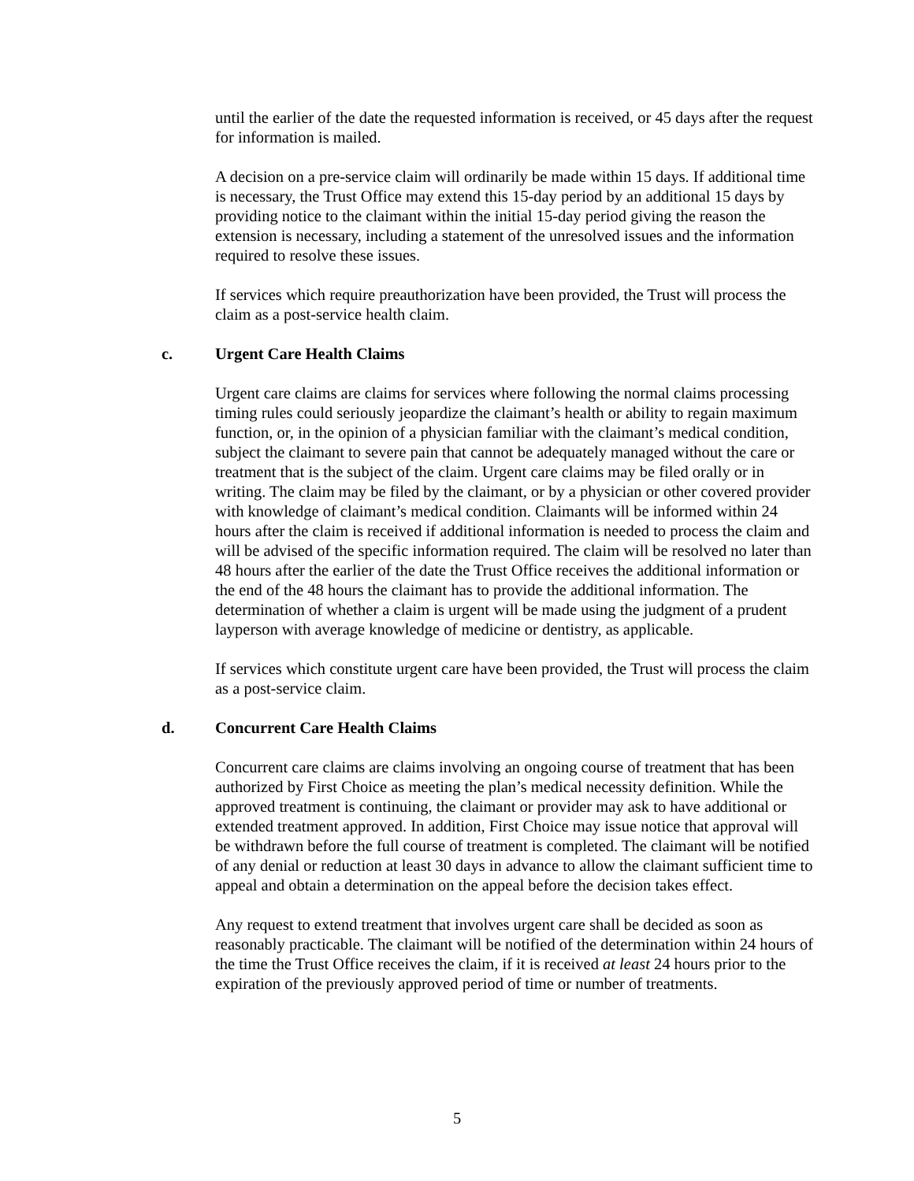until the earlier of the date the requested information is received, or 45 days after the request for information is mailed.
A decision on a pre-service claim will ordinarily be made within 15 days. If additional time is necessary, the Trust Office may extend this 15-day period by an additional 15 days by providing notice to the claimant within the initial 15-day period giving the reason the extension is necessary, including a statement of the unresolved issues and the information required to resolve these issues.
If services which require preauthorization have been provided, the Trust will process the claim as a post-service health claim.
c. Urgent Care Health Claims
Urgent care claims are claims for services where following the normal claims processing timing rules could seriously jeopardize the claimant’s health or ability to regain maximum function, or, in the opinion of a physician familiar with the claimant’s medical condition, subject the claimant to severe pain that cannot be adequately managed without the care or treatment that is the subject of the claim. Urgent care claims may be filed orally or in writing. The claim may be filed by the claimant, or by a physician or other covered provider with knowledge of claimant’s medical condition. Claimants will be informed within 24 hours after the claim is received if additional information is needed to process the claim and will be advised of the specific information required. The claim will be resolved no later than 48 hours after the earlier of the date the Trust Office receives the additional information or the end of the 48 hours the claimant has to provide the additional information. The determination of whether a claim is urgent will be made using the judgment of a prudent layperson with average knowledge of medicine or dentistry, as applicable.
If services which constitute urgent care have been provided, the Trust will process the claim as a post-service claim.
d. Concurrent Care Health Claims
Concurrent care claims are claims involving an ongoing course of treatment that has been authorized by First Choice as meeting the plan’s medical necessity definition. While the approved treatment is continuing, the claimant or provider may ask to have additional or extended treatment approved. In addition, First Choice may issue notice that approval will be withdrawn before the full course of treatment is completed. The claimant will be notified of any denial or reduction at least 30 days in advance to allow the claimant sufficient time to appeal and obtain a determination on the appeal before the decision takes effect.
Any request to extend treatment that involves urgent care shall be decided as soon as reasonably practicable. The claimant will be notified of the determination within 24 hours of the time the Trust Office receives the claim, if it is received at least 24 hours prior to the expiration of the previously approved period of time or number of treatments.
5